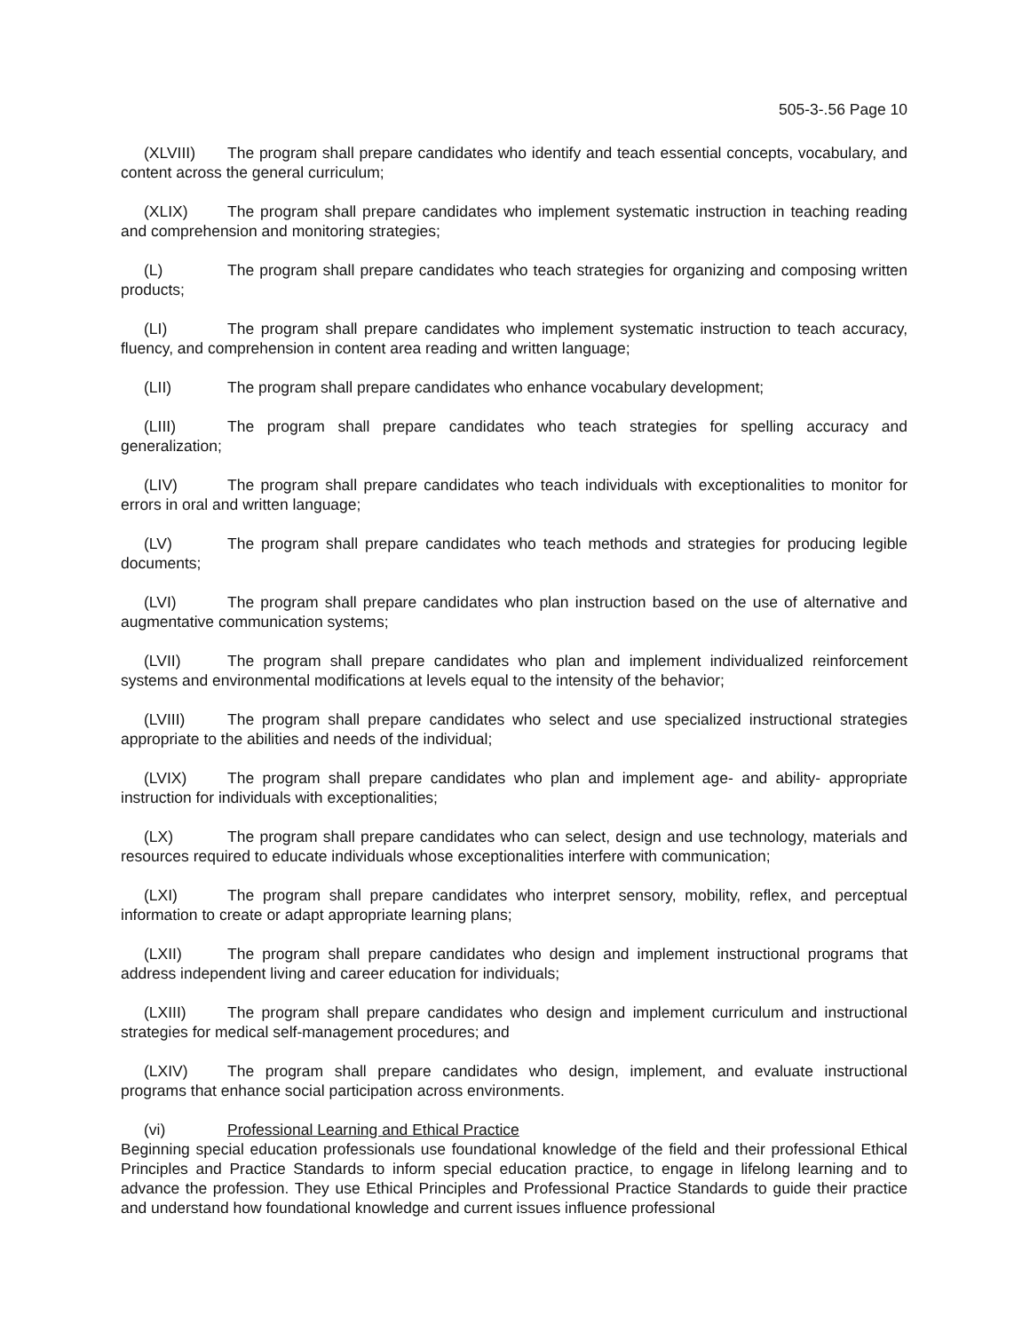505-3-.56 Page 10
(XLVIII) The program shall prepare candidates who identify and teach essential concepts, vocabulary, and content across the general curriculum;
(XLIX) The program shall prepare candidates who implement systematic instruction in teaching reading and comprehension and monitoring strategies;
(L) The program shall prepare candidates who teach strategies for organizing and composing written products;
(LI) The program shall prepare candidates who implement systematic instruction to teach accuracy, fluency, and comprehension in content area reading and written language;
(LII) The program shall prepare candidates who enhance vocabulary development;
(LIII) The program shall prepare candidates who teach strategies for spelling accuracy and generalization;
(LIV) The program shall prepare candidates who teach individuals with exceptionalities to monitor for errors in oral and written language;
(LV) The program shall prepare candidates who teach methods and strategies for producing legible documents;
(LVI) The program shall prepare candidates who plan instruction based on the use of alternative and augmentative communication systems;
(LVII) The program shall prepare candidates who plan and implement individualized reinforcement systems and environmental modifications at levels equal to the intensity of the behavior;
(LVIII) The program shall prepare candidates who select and use specialized instructional strategies appropriate to the abilities and needs of the individual;
(LVIX) The program shall prepare candidates who plan and implement age- and ability- appropriate instruction for individuals with exceptionalities;
(LX) The program shall prepare candidates who can select, design and use technology, materials and resources required to educate individuals whose exceptionalities interfere with communication;
(LXI) The program shall prepare candidates who interpret sensory, mobility, reflex, and perceptual information to create or adapt appropriate learning plans;
(LXII) The program shall prepare candidates who design and implement instructional programs that address independent living and career education for individuals;
(LXIII) The program shall prepare candidates who design and implement curriculum and instructional strategies for medical self-management procedures; and
(LXIV) The program shall prepare candidates who design, implement, and evaluate instructional programs that enhance social participation across environments.
(vi) Professional Learning and Ethical Practice
Beginning special education professionals use foundational knowledge of the field and their professional Ethical Principles and Practice Standards to inform special education practice, to engage in lifelong learning and to advance the profession. They use Ethical Principles and Professional Practice Standards to guide their practice and understand how foundational knowledge and current issues influence professional